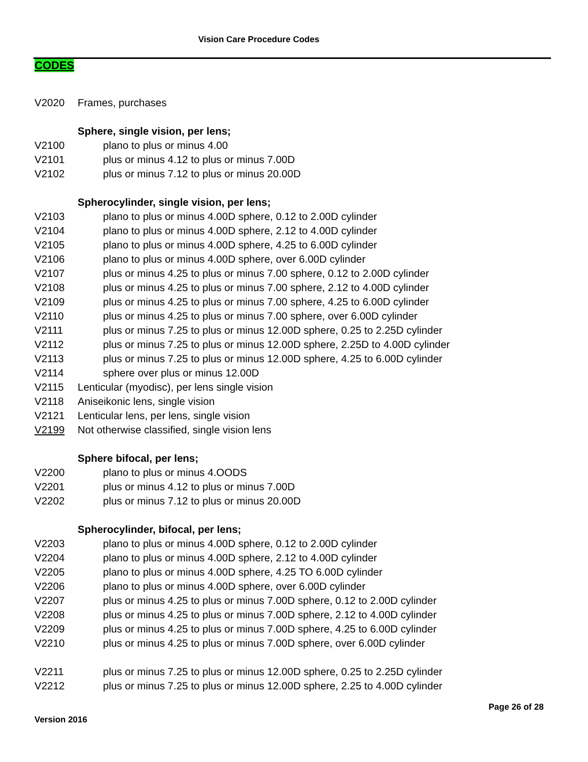Vision Care Procedure Codes
CODES
V2020 Frames, purchases
Sphere, single vision, per lens;
V2100 plano to plus or minus 4.00
V2101 plus or minus 4.12 to plus or minus 7.00D
V2102 plus or minus 7.12 to plus or minus 20.00D
Spherocylinder, single vision, per lens;
V2103 plano to plus or minus 4.00D sphere, 0.12 to 2.00D cylinder
V2104 plano to plus or minus 4.00D sphere, 2.12 to 4.00D cylinder
V2105 plano to plus or minus 4.00D sphere, 4.25 to 6.00D cylinder
V2106 plano to plus or minus 4.00D sphere, over 6.00D cylinder
V2107 plus or minus 4.25 to plus or minus 7.00 sphere, 0.12 to 2.00D cylinder
V2108 plus or minus 4.25 to plus or minus 7.00 sphere, 2.12 to 4.00D cylinder
V2109 plus or minus 4.25 to plus or minus 7.00 sphere, 4.25 to 6.00D cylinder
V2110 plus or minus 4.25 to plus or minus 7.00 sphere, over 6.00D cylinder
V2111 plus or minus 7.25 to plus or minus 12.00D sphere, 0.25 to 2.25D cylinder
V2112 plus or minus 7.25 to plus or minus 12.00D sphere, 2.25D to 4.00D cylinder
V2113 plus or minus 7.25 to plus or minus 12.00D sphere, 4.25 to 6.00D cylinder
V2114 sphere over plus or minus 12.00D
V2115 Lenticular (myodisc), per lens single vision
V2118 Aniseikonic lens, single vision
V2121 Lenticular lens, per lens, single vision
V2199 Not otherwise classified, single vision lens
Sphere bifocal, per lens;
V2200 plano to plus or minus 4.OODS
V2201 plus or minus 4.12 to plus or minus 7.00D
V2202 plus or minus 7.12 to plus or minus 20.00D
Spherocylinder, bifocal, per lens;
V2203 plano to plus or minus 4.00D sphere, 0.12 to 2.00D cylinder
V2204 plano to plus or minus 4.00D sphere, 2.12 to 4.00D cylinder
V2205 plano to plus or minus 4.00D sphere, 4.25 TO 6.00D cylinder
V2206 plano to plus or minus 4.00D sphere, over 6.00D cylinder
V2207 plus or minus 4.25 to plus or minus 7.00D sphere, 0.12 to 2.00D cylinder
V2208 plus or minus 4.25 to plus or minus 7.00D sphere, 2.12 to 4.00D cylinder
V2209 plus or minus 4.25 to plus or minus 7.00D sphere, 4.25 to 6.00D cylinder
V2210 plus or minus 4.25 to plus or minus 7.00D sphere, over 6.00D cylinder
V2211 plus or minus 7.25 to plus or minus 12.00D sphere, 0.25 to 2.25D cylinder
V2212 plus or minus 7.25 to plus or minus 12.00D sphere, 2.25 to 4.00D cylinder
Page 26 of 28
Version 2016